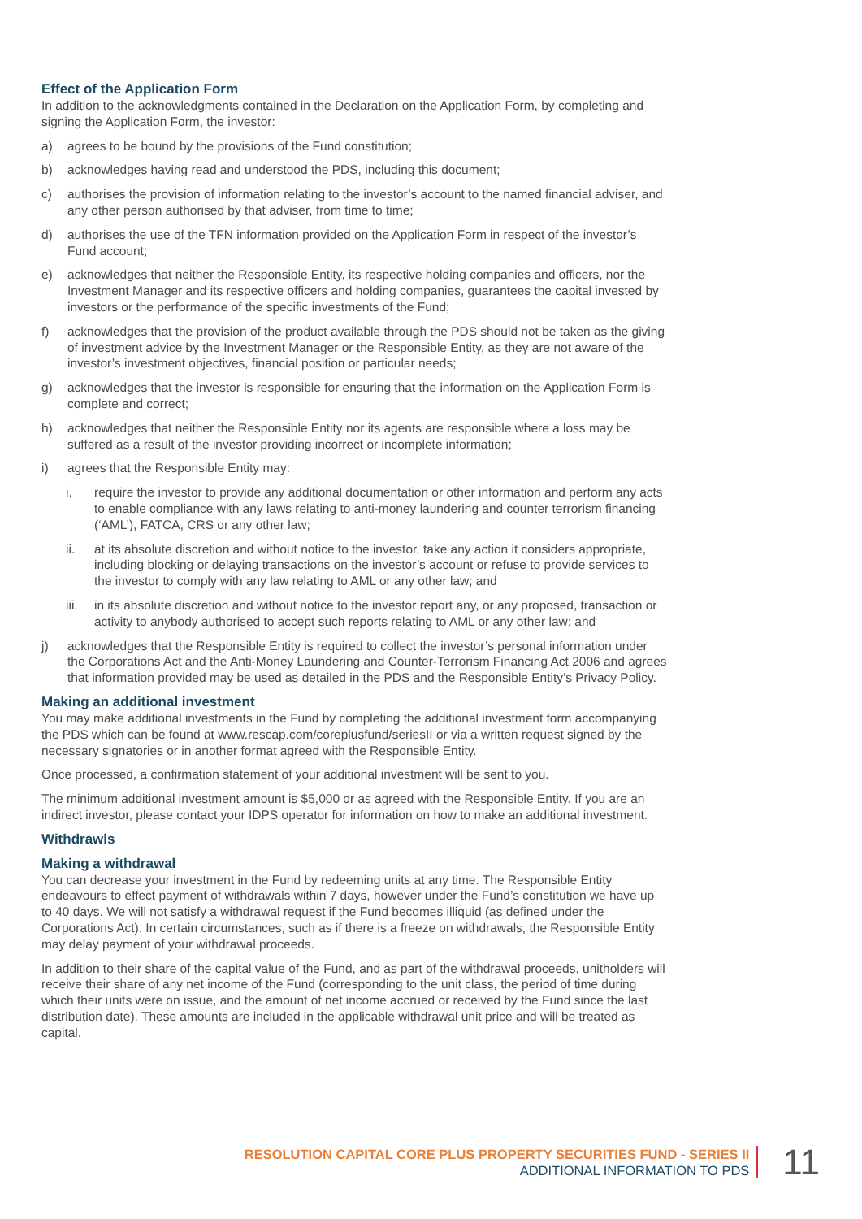Effect of the Application Form
In addition to the acknowledgments contained in the Declaration on the Application Form, by completing and signing the Application Form, the investor:
a) agrees to be bound by the provisions of the Fund constitution;
b) acknowledges having read and understood the PDS, including this document;
c) authorises the provision of information relating to the investor’s account to the named financial adviser, and any other person authorised by that adviser, from time to time;
d) authorises the use of the TFN information provided on the Application Form in respect of the investor’s Fund account;
e) acknowledges that neither the Responsible Entity, its respective holding companies and officers, nor the Investment Manager and its respective officers and holding companies, guarantees the capital invested by investors or the performance of the specific investments of the Fund;
f) acknowledges that the provision of the product available through the PDS should not be taken as the giving of investment advice by the Investment Manager or the Responsible Entity, as they are not aware of the investor’s investment objectives, financial position or particular needs;
g) acknowledges that the investor is responsible for ensuring that the information on the Application Form is complete and correct;
h) acknowledges that neither the Responsible Entity nor its agents are responsible where a loss may be suffered as a result of the investor providing incorrect or incomplete information;
i) agrees that the Responsible Entity may:
i. require the investor to provide any additional documentation or other information and perform any acts to enable compliance with any laws relating to anti-money laundering and counter terrorism financing (‘AML’), FATCA, CRS or any other law;
ii. at its absolute discretion and without notice to the investor, take any action it considers appropriate, including blocking or delaying transactions on the investor’s account or refuse to provide services to the investor to comply with any law relating to AML or any other law; and
iii. in its absolute discretion and without notice to the investor report any, or any proposed, transaction or activity to anybody authorised to accept such reports relating to AML or any other law; and
j) acknowledges that the Responsible Entity is required to collect the investor’s personal information under the Corporations Act and the Anti-Money Laundering and Counter-Terrorism Financing Act 2006 and agrees that information provided may be used as detailed in the PDS and the Responsible Entity’s Privacy Policy.
Making an additional investment
You may make additional investments in the Fund by completing the additional investment form accompanying the PDS which can be found at www.rescap.com/coreplusfund/seriesII or via a written request signed by the necessary signatories or in another format agreed with the Responsible Entity.
Once processed, a confirmation statement of your additional investment will be sent to you.
The minimum additional investment amount is $5,000 or as agreed with the Responsible Entity. If you are an indirect investor, please contact your IDPS operator for information on how to make an additional investment.
Withdrawls
Making a withdrawal
You can decrease your investment in the Fund by redeeming units at any time. The Responsible Entity endeavours to effect payment of withdrawals within 7 days, however under the Fund’s constitution we have up to 40 days. We will not satisfy a withdrawal request if the Fund becomes illiquid (as defined under the Corporations Act). In certain circumstances, such as if there is a freeze on withdrawals, the Responsible Entity may delay payment of your withdrawal proceeds.
In addition to their share of the capital value of the Fund, and as part of the withdrawal proceeds, unitholders will receive their share of any net income of the Fund (corresponding to the unit class, the period of time during which their units were on issue, and the amount of net income accrued or received by the Fund since the last distribution date). These amounts are included in the applicable withdrawal unit price and will be treated as capital.
RESOLUTION CAPITAL CORE PLUS PROPERTY SECURITIES FUND - SERIES II
ADDITIONAL INFORMATION TO PDS
11